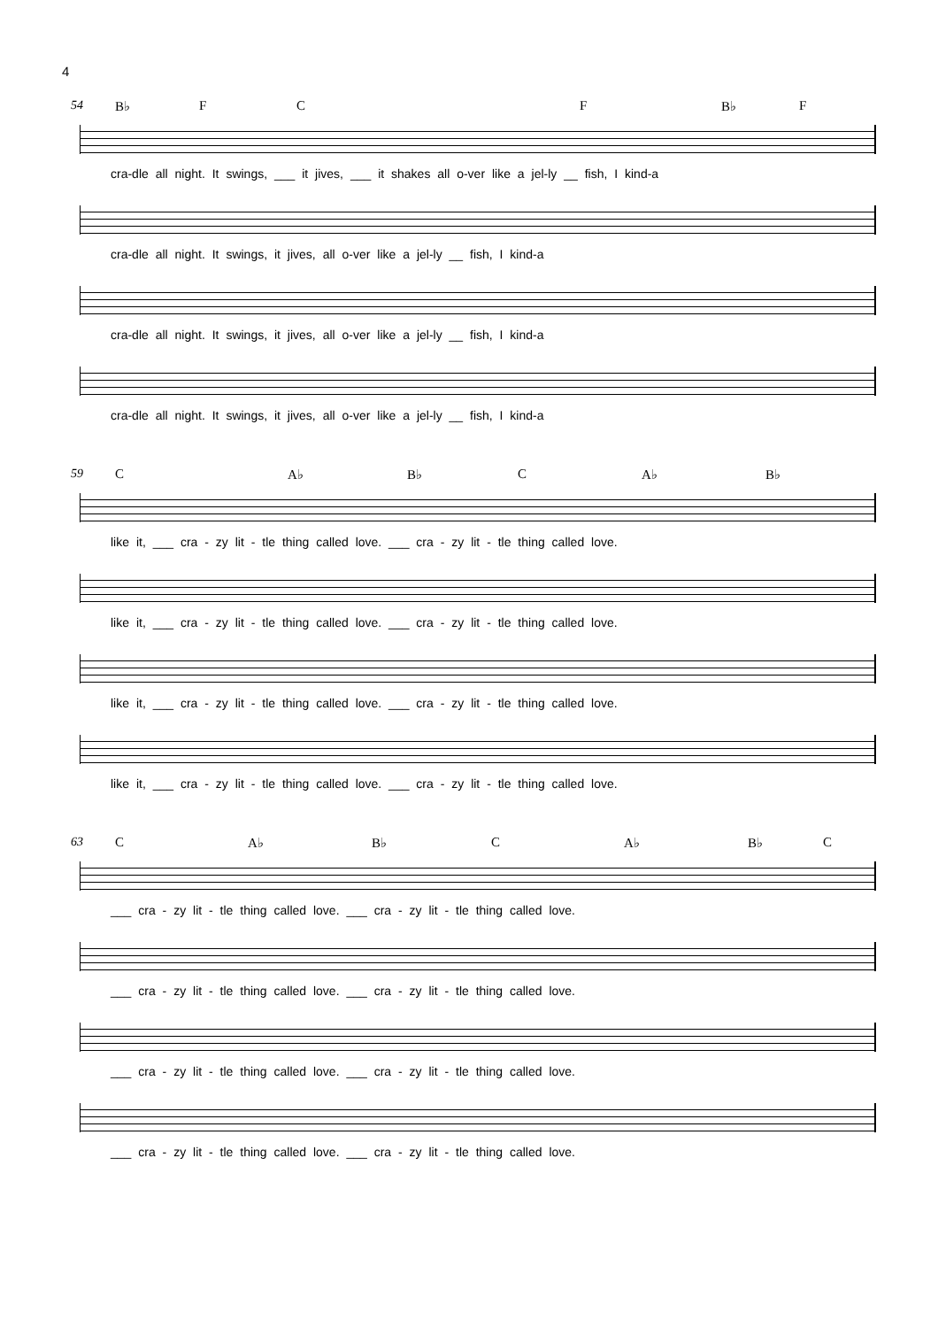4
54 B♭ F C F B♭ F
cra-dle all night. It swings, ___ it jives, ___ it shakes all o-ver like a jel-ly __ fish, I kind-a
cra-dle all night. It swings, it jives, all o-ver like a jel-ly __ fish, I kind-a
cra-dle all night. It swings, it jives, all o-ver like a jel-ly __ fish, I kind-a
cra-dle all night. It swings, it jives, all o-ver like a jel-ly __ fish, I kind-a
59 C A♭ B♭ C A♭ B♭
like it, ___ cra - zy lit - tle thing called love. ___ cra - zy lit - tle thing called love.
like it, ___ cra - zy lit - tle thing called love. ___ cra - zy lit - tle thing called love.
like it, ___ cra - zy lit - tle thing called love. ___ cra - zy lit - tle thing called love.
like it, ___ cra - zy lit - tle thing called love. ___ cra - zy lit - tle thing called love.
63 C A♭ B♭ C A♭ B♭ C
___ cra - zy lit - tle thing called love. ___ cra - zy lit - tle thing called love.
___ cra - zy lit - tle thing called love. ___ cra - zy lit - tle thing called love.
___ cra - zy lit - tle thing called love. ___ cra - zy lit - tle thing called love.
___ cra - zy lit - tle thing called love. ___ cra - zy lit - tle thing called love.